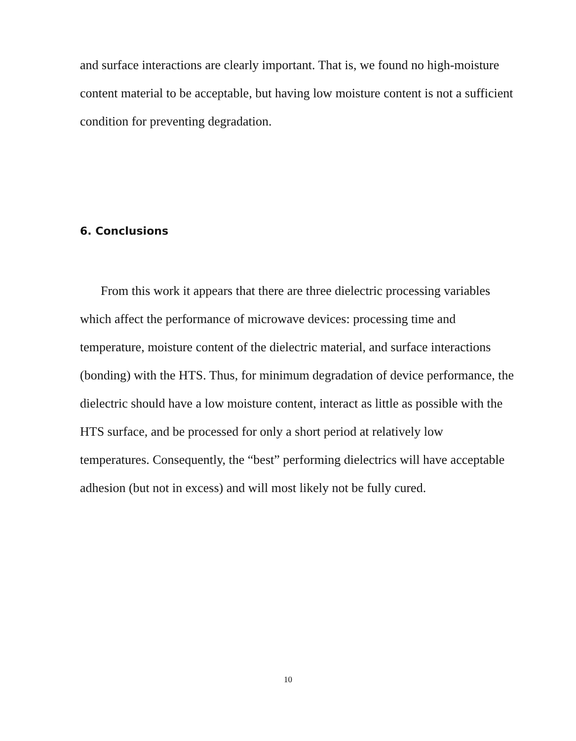and surface interactions are clearly important. That is, we found no high-moisture content material to be acceptable, but having low moisture content is not a sufficient condition for preventing degradation.
6. Conclusions
From this work it appears that there are three dielectric processing variables which affect the performance of microwave devices: processing time and temperature, moisture content of the dielectric material, and surface interactions (bonding) with the HTS. Thus, for minimum degradation of device performance, the dielectric should have a low moisture content, interact as little as possible with the HTS surface, and be processed for only a short period at relatively low temperatures. Consequently, the “best” performing dielectrics will have acceptable adhesion (but not in excess) and will most likely not be fully cured.
10